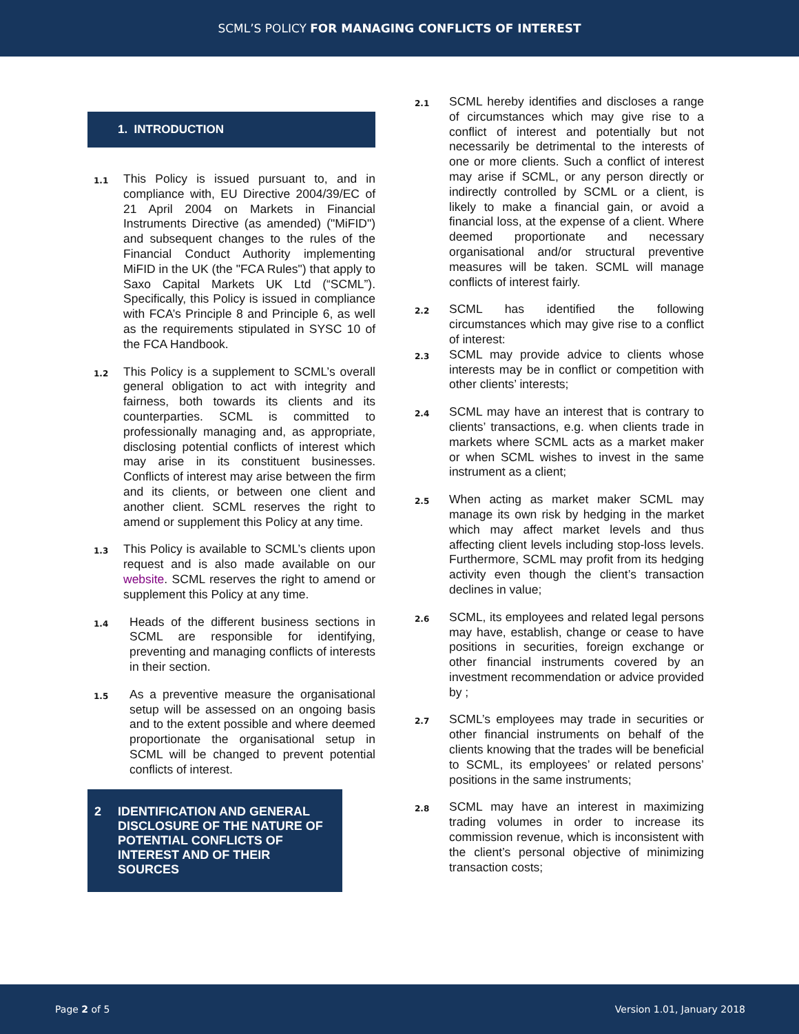SCML’S POLICY FOR MANAGING CONFLICTS OF INTEREST
1. INTRODUCTION
1.1 This Policy is issued pursuant to, and in compliance with, EU Directive 2004/39/EC of 21 April 2004 on Markets in Financial Instruments Directive (as amended) ("MiFID") and subsequent changes to the rules of the Financial Conduct Authority implementing MiFID in the UK (the "FCA Rules") that apply to Saxo Capital Markets UK Ltd (“SCML”). Specifically, this Policy is issued in compliance with FCA’s Principle 8 and Principle 6, as well as the requirements stipulated in SYSC 10 of the FCA Handbook.
1.2 This Policy is a supplement to SCML’s overall general obligation to act with integrity and fairness, both towards its clients and its counterparties. SCML is committed to professionally managing and, as appropriate, disclosing potential conflicts of interest which may arise in its constituent businesses. Conflicts of interest may arise between the firm and its clients, or between one client and another client. SCML reserves the right to amend or supplement this Policy at any time.
1.3 This Policy is available to SCML’s clients upon request and is also made available on our website. SCML reserves the right to amend or supplement this Policy at any time.
1.4 Heads of the different business sections in SCML are responsible for identifying, preventing and managing conflicts of interests in their section.
1.5 As a preventive measure the organisational setup will be assessed on an ongoing basis and to the extent possible and where deemed proportionate the organisational setup in SCML will be changed to prevent potential conflicts of interest.
2 IDENTIFICATION AND GENERAL DISCLOSURE OF THE NATURE OF POTENTIAL CONFLICTS OF INTEREST AND OF THEIR SOURCES
2.1 SCML hereby identifies and discloses a range of circumstances which may give rise to a conflict of interest and potentially but not necessarily be detrimental to the interests of one or more clients. Such a conflict of interest may arise if SCML, or any person directly or indirectly controlled by SCML or a client, is likely to make a financial gain, or avoid a financial loss, at the expense of a client. Where deemed proportionate and necessary organisational and/or structural preventive measures will be taken. SCML will manage conflicts of interest fairly.
2.2 SCML has identified the following circumstances which may give rise to a conflict of interest:
2.3 SCML may provide advice to clients whose interests may be in conflict or competition with other clients’ interests;
2.4 SCML may have an interest that is contrary to clients’ transactions, e.g. when clients trade in markets where SCML acts as a market maker or when SCML wishes to invest in the same instrument as a client;
2.5 When acting as market maker SCML may manage its own risk by hedging in the market which may affect market levels and thus affecting client levels including stop-loss levels. Furthermore, SCML may profit from its hedging activity even though the client’s transaction declines in value;
2.6 SCML, its employees and related legal persons may have, establish, change or cease to have positions in securities, foreign exchange or other financial instruments covered by an investment recommendation or advice provided by ;
2.7 SCML’s employees may trade in securities or other financial instruments on behalf of the clients knowing that the trades will be beneficial to SCML, its employees’ or related persons’ positions in the same instruments;
2.8 SCML may have an interest in maximizing trading volumes in order to increase its commission revenue, which is inconsistent with the client’s personal objective of minimizing transaction costs;
Page 2 of 5 Version 1.01, January 2018